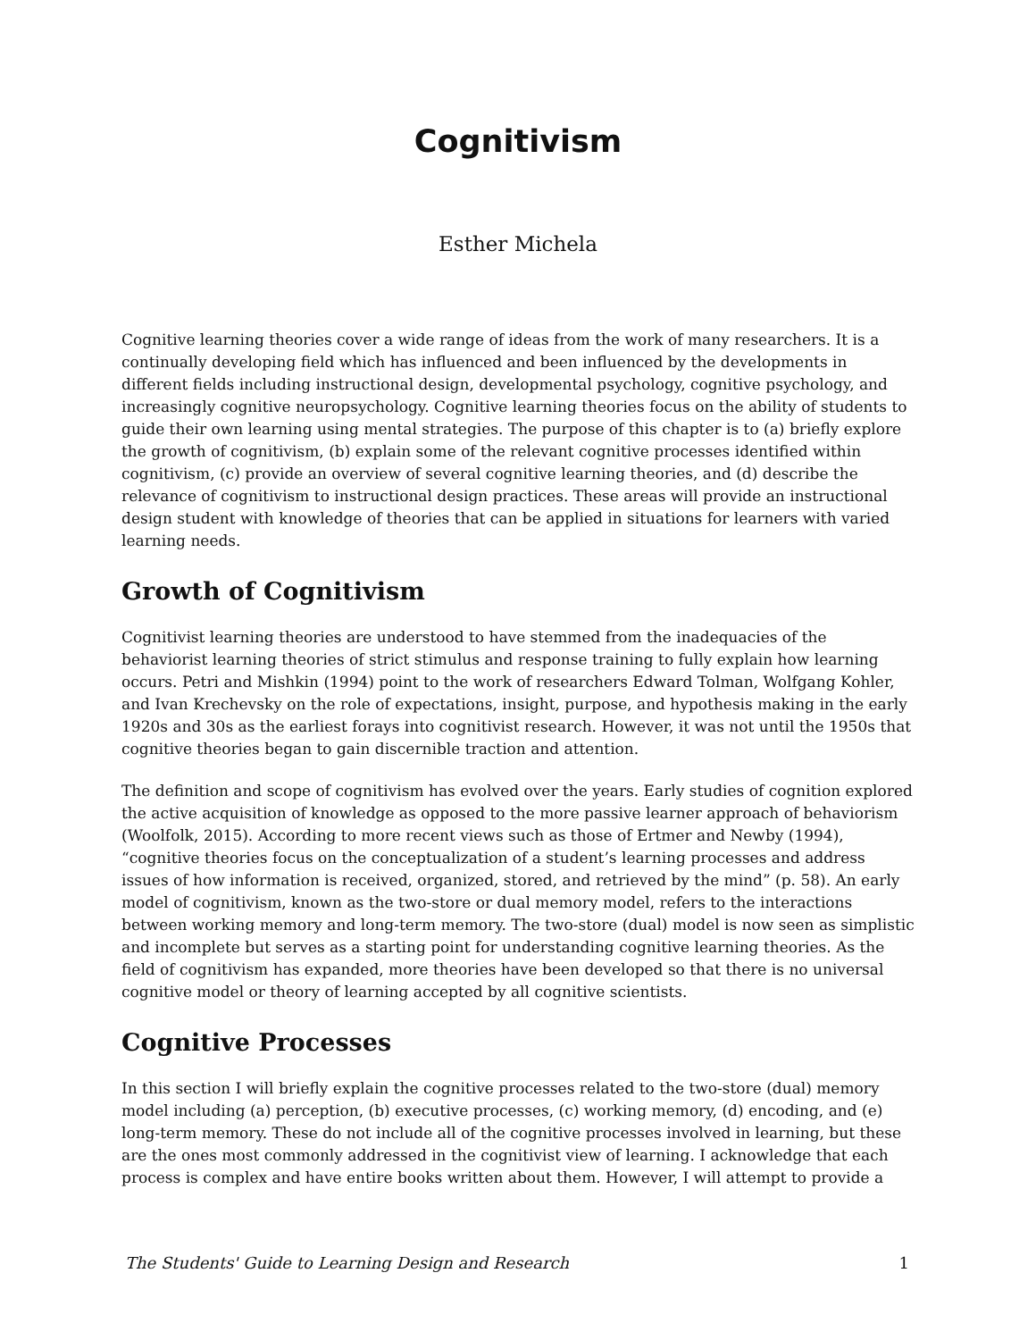Cognitivism
Esther Michela
Cognitive learning theories cover a wide range of ideas from the work of many researchers. It is a continually developing field which has influenced and been influenced by the developments in different fields including instructional design, developmental psychology, cognitive psychology, and increasingly cognitive neuropsychology. Cognitive learning theories focus on the ability of students to guide their own learning using mental strategies. The purpose of this chapter is to (a) briefly explore the growth of cognitivism, (b) explain some of the relevant cognitive processes identified within cognitivism, (c) provide an overview of several cognitive learning theories, and (d) describe the relevance of cognitivism to instructional design practices. These areas will provide an instructional design student with knowledge of theories that can be applied in situations for learners with varied learning needs.
Growth of Cognitivism
Cognitivist learning theories are understood to have stemmed from the inadequacies of the behaviorist learning theories of strict stimulus and response training to fully explain how learning occurs. Petri and Mishkin (1994) point to the work of researchers Edward Tolman, Wolfgang Kohler, and Ivan Krechevsky on the role of expectations, insight, purpose, and hypothesis making in the early 1920s and 30s as the earliest forays into cognitivist research. However, it was not until the 1950s that cognitive theories began to gain discernible traction and attention.
The definition and scope of cognitivism has evolved over the years. Early studies of cognition explored the active acquisition of knowledge as opposed to the more passive learner approach of behaviorism (Woolfolk, 2015). According to more recent views such as those of Ertmer and Newby (1994), “cognitive theories focus on the conceptualization of a student’s learning processes and address issues of how information is received, organized, stored, and retrieved by the mind” (p. 58). An early model of cognitivism, known as the two-store or dual memory model, refers to the interactions between working memory and long-term memory. The two-store (dual) model is now seen as simplistic and incomplete but serves as a starting point for understanding cognitive learning theories. As the field of cognitivism has expanded, more theories have been developed so that there is no universal cognitive model or theory of learning accepted by all cognitive scientists.
Cognitive Processes
In this section I will briefly explain the cognitive processes related to the two-store (dual) memory model including (a) perception, (b) executive processes, (c) working memory, (d) encoding, and (e) long-term memory. These do not include all of the cognitive processes involved in learning, but these are the ones most commonly addressed in the cognitivist view of learning. I acknowledge that each process is complex and have entire books written about them. However, I will attempt to provide a
The Students' Guide to Learning Design and Research 1